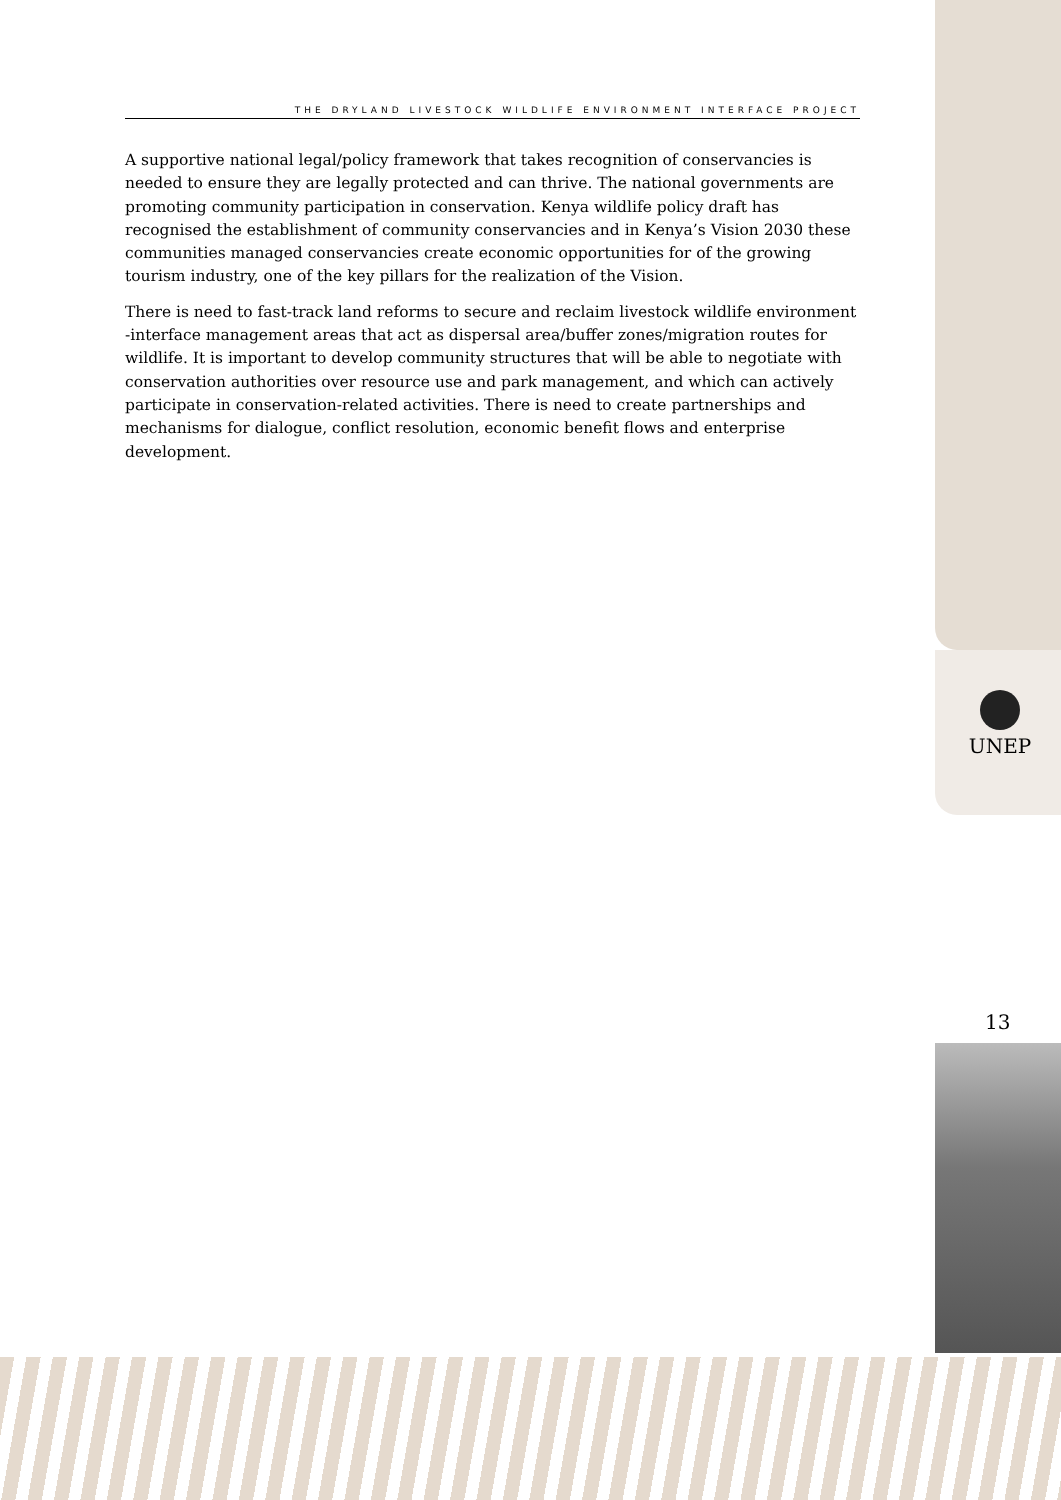THE DRYLAND LIVESTOCK WILDLIFE ENVIRONMENT INTERFACE PROJECT
A supportive national legal/policy framework that takes recognition of conservancies is needed to ensure they are legally protected and can thrive. The national governments are promoting community participation in conservation. Kenya wildlife policy draft has recognised the establishment of community conservancies and in Kenya’s Vision 2030 these communities managed conservancies create economic opportunities for of the growing tourism industry, one of the key pillars for the realization of the Vision.
There is need to fast-track land reforms to secure and reclaim livestock wildlife environment -interface management areas that act as dispersal area/buffer zones/migration routes for wildlife. It is important to develop community structures that will be able to negotiate with conservation authorities over resource use and park management, and which can actively participate in conservation-related activities. There is need to create partnerships and mechanisms for dialogue, conflict resolution, economic benefit flows and enterprise development.
UNEP
13